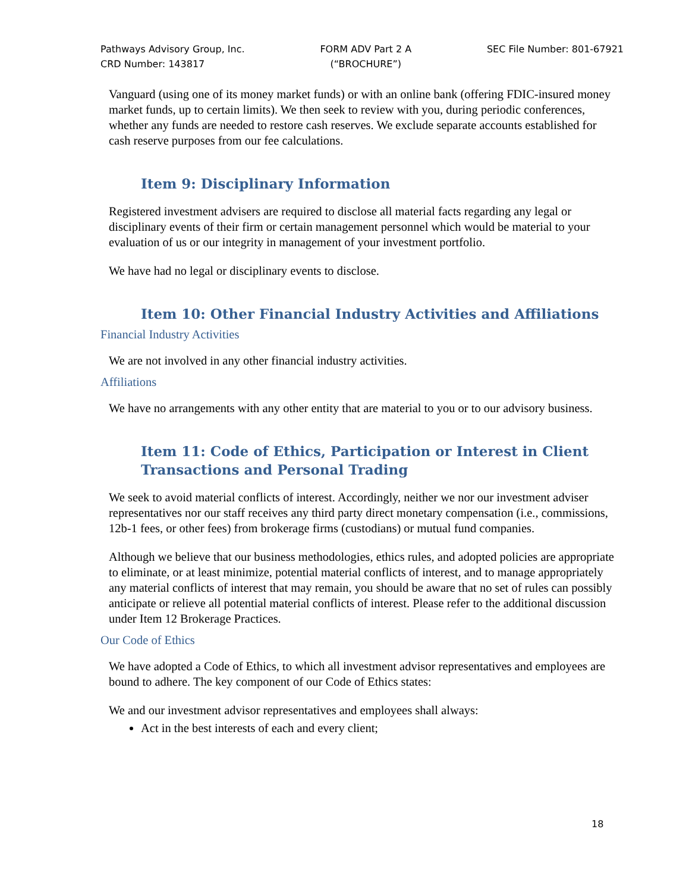Pathways Advisory Group, Inc.
CRD Number: 143817
FORM ADV Part 2 A
(“BROCHURE”)
SEC File Number: 801-67921
Vanguard (using one of its money market funds) or with an online bank (offering FDIC-insured money market funds, up to certain limits). We then seek to review with you, during periodic conferences, whether any funds are needed to restore cash reserves. We exclude separate accounts established for cash reserve purposes from our fee calculations.
Item 9: Disciplinary Information
Registered investment advisers are required to disclose all material facts regarding any legal or disciplinary events of their firm or certain management personnel which would be material to your evaluation of us or our integrity in management of your investment portfolio.
We have had no legal or disciplinary events to disclose.
Item 10: Other Financial Industry Activities and Affiliations
Financial Industry Activities
We are not involved in any other financial industry activities.
Affiliations
We have no arrangements with any other entity that are material to you or to our advisory business.
Item 11: Code of Ethics, Participation or Interest in Client Transactions and Personal Trading
We seek to avoid material conflicts of interest. Accordingly, neither we nor our investment adviser representatives nor our staff receives any third party direct monetary compensation (i.e., commissions, 12b-1 fees, or other fees) from brokerage firms (custodians) or mutual fund companies.
Although we believe that our business methodologies, ethics rules, and adopted policies are appropriate to eliminate, or at least minimize, potential material conflicts of interest, and to manage appropriately any material conflicts of interest that may remain, you should be aware that no set of rules can possibly anticipate or relieve all potential material conflicts of interest. Please refer to the additional discussion under Item 12 Brokerage Practices.
Our Code of Ethics
We have adopted a Code of Ethics, to which all investment advisor representatives and employees are bound to adhere. The key component of our Code of Ethics states:
We and our investment advisor representatives and employees shall always:
Act in the best interests of each and every client;
18